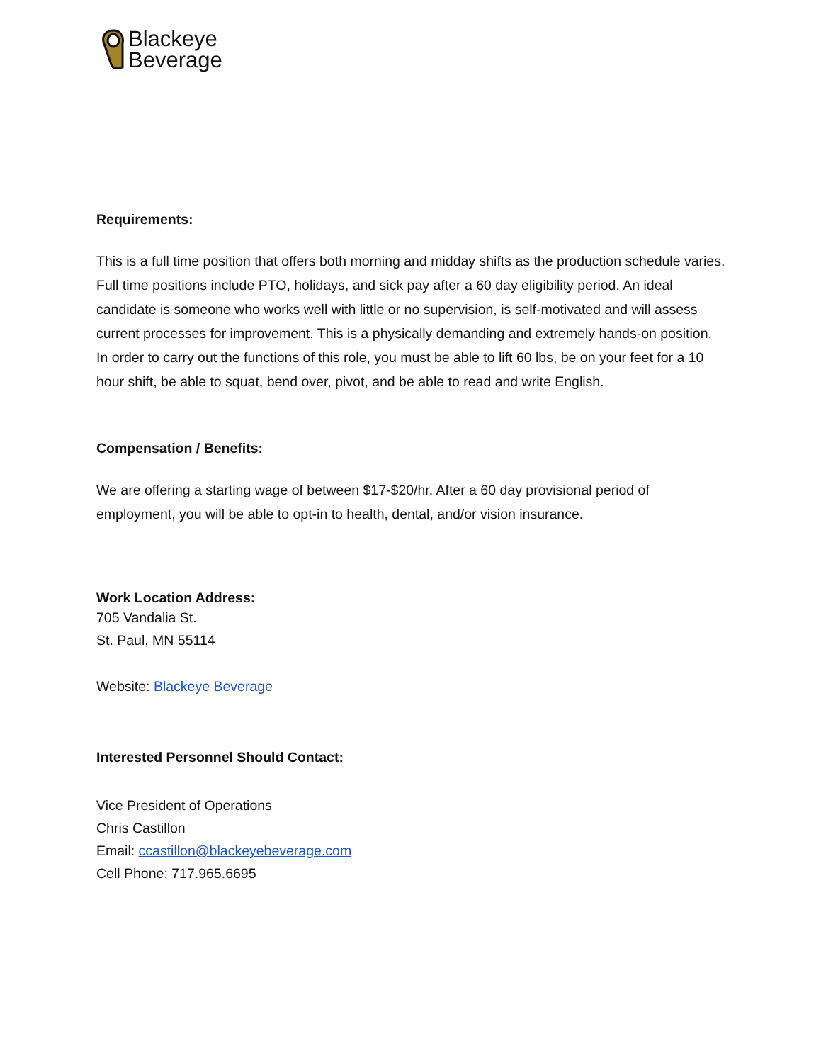Blackeye
Beverage
Requirements:
This is a full time position that offers both morning and midday shifts as the production schedule varies. Full time positions include PTO, holidays, and sick pay after a 60 day eligibility period. An ideal candidate is someone who works well with little or no supervision, is self-motivated and will assess current processes for improvement. This is a physically demanding and extremely hands-on position. In order to carry out the functions of this role, you must be able to lift 60 lbs, be on your feet for a 10 hour shift, be able to squat, bend over, pivot, and be able to read and write English.
Compensation / Benefits:
We are offering a starting wage of between $17-$20/hr. After a 60 day provisional period of employment, you will be able to opt-in to health, dental, and/or vision insurance.
Work Location Address:
705 Vandalia St.
St. Paul, MN 55114
Website: Blackeye Beverage
Interested Personnel Should Contact:
Vice President of Operations
Chris Castillon
Email: ccastillon@blackeyebeverage.com
Cell Phone: 717.965.6695